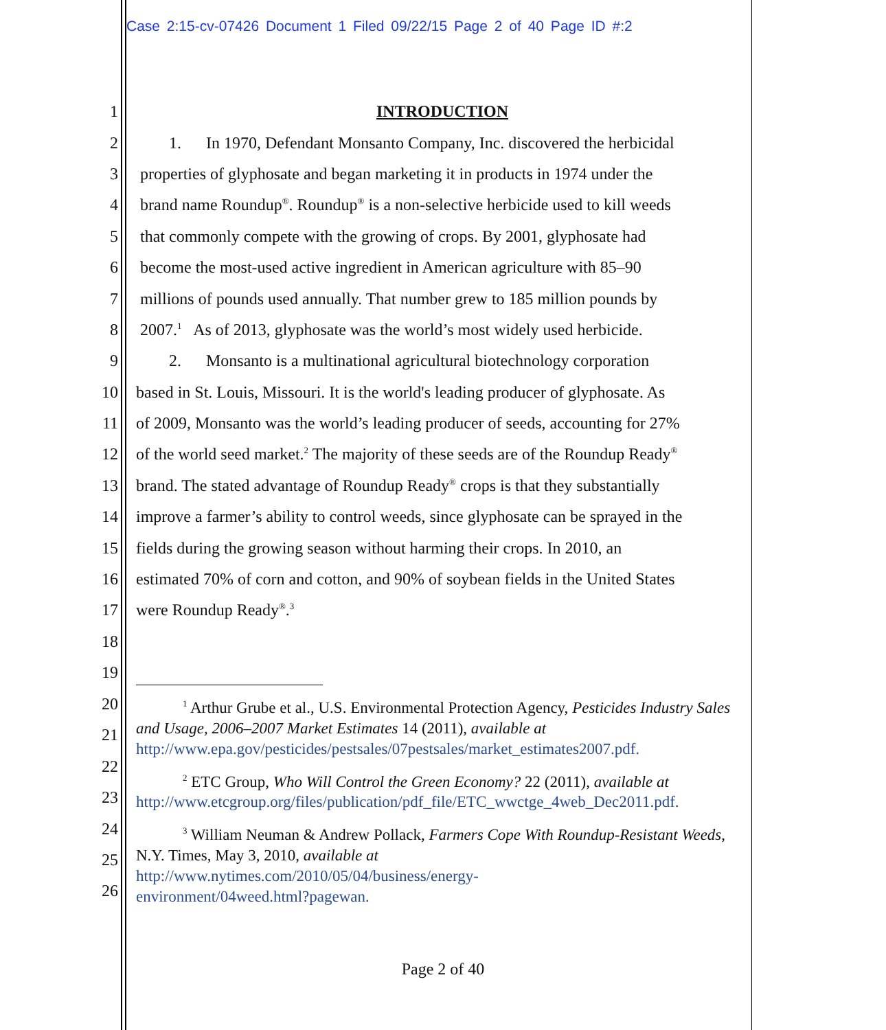Case 2:15-cv-07426 Document 1 Filed 09/22/15 Page 2 of 40 Page ID #:2
1 INTRODUCTION
2 1. In 1970, Defendant Monsanto Company, Inc. discovered the herbicidal
3 properties of glyphosate and began marketing it in products in 1974 under the
4 brand name Roundup<sup>®</sup>. Roundup<sup>®</sup> is a non-selective herbicide used to kill weeds
5 that commonly compete with the growing of crops. By 2001, glyphosate had
6 become the most-used active ingredient in American agriculture with 85–90
7 millions of pounds used annually. That number grew to 185 million pounds by
8 2007.<sup>1</sup> As of 2013, glyphosate was the world’s most widely used herbicide.
9 2. Monsanto is a multinational agricultural biotechnology corporation
10 based in St. Louis, Missouri. It is the world's leading producer of glyphosate. As
11 of 2009, Monsanto was the world’s leading producer of seeds, accounting for 27%
12 of the world seed market.<sup>2</sup> The majority of these seeds are of the Roundup Ready<sup>®</sup>
13 brand. The stated advantage of Roundup Ready<sup>®</sup> crops is that they substantially
14 improve a farmer’s ability to control weeds, since glyphosate can be sprayed in the
15 fields during the growing season without harming their crops. In 2010, an
16 estimated 70% of corn and cotton, and 90% of soybean fields in the United States
17 were Roundup Ready<sup>®</sup>.<sup>3</sup>
18
19
20
21
22
23
24
25
26
<sup>1</sup> Arthur Grube et al., U.S. Environmental Protection Agency, Pesticides Industry Sales and Usage, 2006–2007 Market Estimates 14 (2011), available at http://www.epa.gov/pesticides/pestsales/07pestsales/market_estimates2007.pdf.
<sup>2</sup> ETC Group, Who Will Control the Green Economy? 22 (2011), available at http://www.etcgroup.org/files/publication/pdf_file/ETC_wwctge_4web_Dec2011.pdf.
<sup>3</sup> William Neuman & Andrew Pollack, Farmers Cope With Roundup-Resistant Weeds, N.Y. Times, May 3, 2010, available at
http://www.nytimes.com/2010/05/04/business/energy-
environment/04weed.html?pagewan.
Page 2 of 40